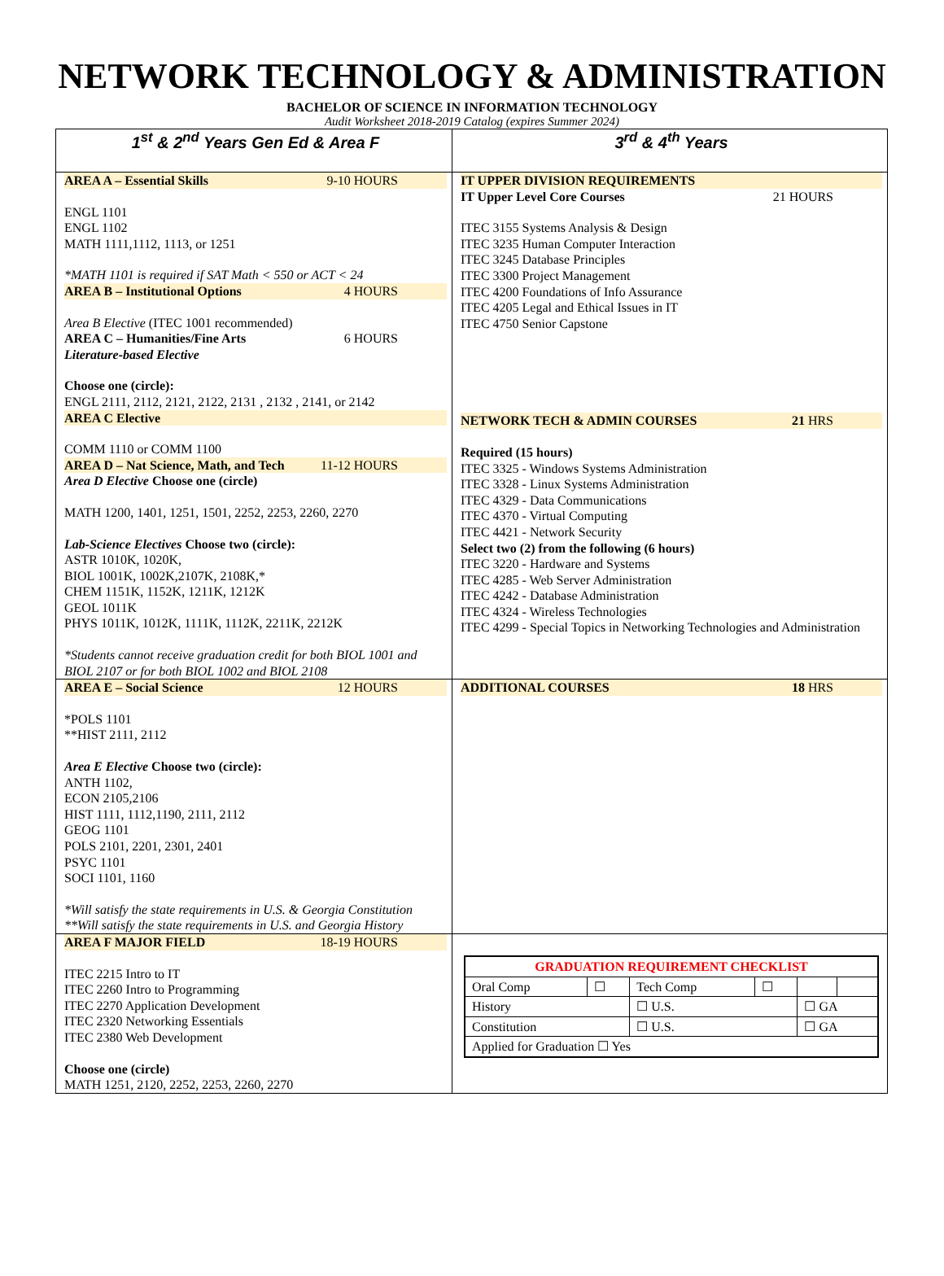NETWORK TECHNOLOGY & ADMINISTRATION
BACHELOR OF SCIENCE IN INFORMATION TECHNOLOGY
Audit Worksheet 2018-2019 Catalog (expires Summer 2024)
| 1<sup>st</sup> & 2<sup>nd</sup> Years Gen Ed & Area F | 3<sup>rd</sup> & 4<sup>th</sup> Years |
| AREA A – Essential Skills 9-10 HOURS ENGL 1101 ENGL 1102 MATH 1111,1112, 1113, or 1251 *MATH 1101 is required if SAT Math < 550 or ACT < 24 AREA B – Institutional Options 4 HOURS Area B Elective (ITEC 1001 recommended) AREA C – Humanities/Fine Arts 6 HOURS Literature-based Elective Choose one (circle): ENGL 2111, 2112, 2121, 2122, 2131 , 2132 , 2141, or 2142 AREA C Elective COMM 1110 or COMM 1100 AREA D – Nat Science, Math, and Tech 11-12 HOURS Area D Elective Choose one (circle) MATH 1200, 1401, 1251, 1501, 2252, 2253, 2260, 2270 Lab-Science Electives Choose two (circle): ASTR 1010K, 1020K, BIOL 1001K, 1002K,2107K, 2108K,* CHEM 1151K, 1152K, 1211K, 1212K GEOL 1011K PHYS 1011K, 1012K, 1111K, 1112K, 2211K, 2212K *Students cannot receive graduation credit for both BIOL 1001 and BIOL 2107 or for both BIOL 1002 and BIOL 2108 | IT UPPER DIVISION REQUIREMENTS IT Upper Level Core Courses 21 HOURS ITEC 3155 Systems Analysis & Design ITEC 3235 Human Computer Interaction ITEC 3245 Database Principles ITEC 3300 Project Management ITEC 4200 Foundations of Info Assurance ITEC 4205 Legal and Ethical Issues in IT ITEC 4750 Senior Capstone NETWORK TECH & ADMIN COURSES 21 HRS Required (15 hours) ITEC 3325 - Windows Systems Administration ITEC 3328 - Linux Systems Administration ITEC 4329 - Data Communications ITEC 4370 - Virtual Computing ITEC 4421 - Network Security Select two (2) from the following (6 hours) ITEC 3220 - Hardware and Systems ITEC 4285 - Web Server Administration ITEC 4242 - Database Administration ITEC 4324 - Wireless Technologies ITEC 4299 - Special Topics in Networking Technologies and Administration |
| AREA E – Social Science 12 HOURS *POLS 1101 **HIST 2111, 2112 Area E Elective Choose two (circle): ANTH 1102, ECON 2105,2106 HIST 1111, 1112,1190, 2111, 2112 GEOG 1101 POLS 2101, 2201, 2301, 2401 PSYC 1101 SOCI 1101, 1160 *Will satisfy the state requirements in U.S. & Georgia Constitution **Will satisfy the state requirements in U.S. and Georgia History | ADDITIONAL COURSES 18 HRS |
| AREA F MAJOR FIELD 18-19 HOURS ITEC 2215 Intro to IT ITEC 2260 Intro to Programming ITEC 2270 Application Development ITEC 2320 Networking Essentials ITEC 2380 Web Development Choose one (circle) MATH 1251, 2120, 2252, 2253, 2260, 2270 | / GRADUATION REQUIREMENT CHECKLIST / / / / / / / Oral Comp / ☐ / Tech Comp / ☐ / / / / History / / ☐ U.S. / / ☐ GA / / / Constitution / / ☐ U.S. / / ☐ GA / / / Applied for Graduation ☐ Yes / / / / / / |